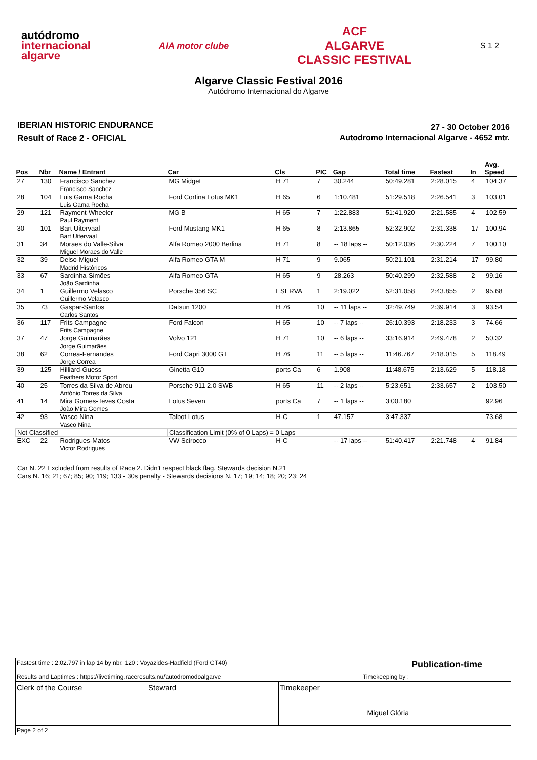autódromo
internacional
algarve
AIA motor clube
ACF
ALGARVE
CLASSIC FESTIVAL
S 1 2
Algarve Classic Festival 2016
Autódromo Internacional do Algarve
IBERIAN HISTORIC ENDURANCE
Result of Race 2 - OFICIAL
27 - 30 October 2016
Autodromo Internacional Algarve - 4652 mtr.
| Pos | Nbr | Name / Entrant | Car | Cls | PIC | Gap | Total time | Fastest | In | Avg. Speed |
| --- | --- | --- | --- | --- | --- | --- | --- | --- | --- | --- |
| 27 | 130 | Francisco Sanchez Francisco Sanchez | MG Midget | H 71 | 7 | 30.244 | 50:49.281 | 2:28.015 | 4 | 104.37 |
| 28 | 104 | Luis Gama Rocha Luis Gama Rocha | Ford Cortina Lotus MK1 | H 65 | 6 | 1:10.481 | 51:29.518 | 2:26.541 | 3 | 103.01 |
| 29 | 121 | Rayment-Wheeler Paul Rayment | MG B | H 65 | 7 | 1:22.883 | 51:41.920 | 2:21.585 | 4 | 102.59 |
| 30 | 101 | Bart Uitervaal Bart Uitervaal | Ford Mustang MK1 | H 65 | 8 | 2:13.865 | 52:32.902 | 2:31.338 | 17 | 100.94 |
| 31 | 34 | Moraes do Valle-Silva Miguel Moraes do Valle | Alfa Romeo 2000 Berlina | H 71 | 8 | -- 18 laps -- | 50:12.036 | 2:30.224 | 7 | 100.10 |
| 32 | 39 | Delso-Miguel Madrid Históricos | Alfa Romeo GTA M | H 71 | 9 | 9.065 | 50:21.101 | 2:31.214 | 17 | 99.80 |
| 33 | 67 | Sardinha-Simões João Sardinha | Alfa Romeo GTA | H 65 | 9 | 28.263 | 50:40.299 | 2:32.588 | 2 | 99.16 |
| 34 | 1 | Guillermo Velasco Guillermo Velasco | Porsche 356 SC | ESERVA | 1 | 2:19.022 | 52:31.058 | 2:43.855 | 2 | 95.68 |
| 35 | 73 | Gaspar-Santos Carlos Santos | Datsun 1200 | H 76 | 10 | -- 11 laps -- | 32:49.749 | 2:39.914 | 3 | 93.54 |
| 36 | 117 | Frits Campagne Frits Campagne | Ford Falcon | H 65 | 10 | -- 7 laps -- | 26:10.393 | 2:18.233 | 3 | 74.66 |
| 37 | 47 | Jorge Guimarães Jorge Guimarães | Volvo 121 | H 71 | 10 | -- 6 laps -- | 33:16.914 | 2:49.478 | 2 | 50.32 |
| 38 | 62 | Correa-Fernandes Jorge Correa | Ford Capri 3000 GT | H 76 | 11 | -- 5 laps -- | 11:46.767 | 2:18.015 | 5 | 118.49 |
| 39 | 125 | Hilliard-Guess Feathers Motor Sport | Ginetta G10 | ports Ca | 6 | 1.908 | 11:48.675 | 2:13.629 | 5 | 118.18 |
| 40 | 25 | Torres da Silva-de Abreu António Torres da Silva | Porsche 911 2.0 SWB | H 65 | 11 | -- 2 laps -- | 5:23.651 | 2:33.657 | 2 | 103.50 |
| 41 | 14 | Mira Gomes-Teves Costa João Mira Gomes | Lotus Seven | ports Ca | 7 | -- 1 laps -- | 3:00.180 | | | 92.96 |
| 42 | 93 | Vasco Nina Vasco Nina | Talbot Lotus | H-C | 1 | 47.157 | 3:47.337 | | | 73.68 |
| Not Classified | | | Classification Limit (0% of 0 Laps) = 0 Laps | | | | | | | |
| EXC | 22 | Rodrigues-Matos Victor Rodrigues | VW Scirocco | H-C | | -- 17 laps -- | 51:40.417 | 2:21.748 | 4 | 91.84 |
Car N. 22 Excluded from results of Race 2. Didn't respect black flag. Stewards decision N.21
Cars N. 16; 21; 67; 85; 90; 119; 133 - 30s penalty - Stewards decisions N. 17; 19; 14; 18; 20; 23; 24
| Fastest time : 2:02.797 in lap 14 by nbr. 120 : Voyazides-Hadfield (Ford GT40) Results and Laptimes : https://livetiming.raceresults.nu/autodromodoalgarve Timekeeping by : | | | Publication-time |
| Clerk of the Course | Steward | Timekeeper Miguel Glória | |
| Page 2 of 2 | | | |